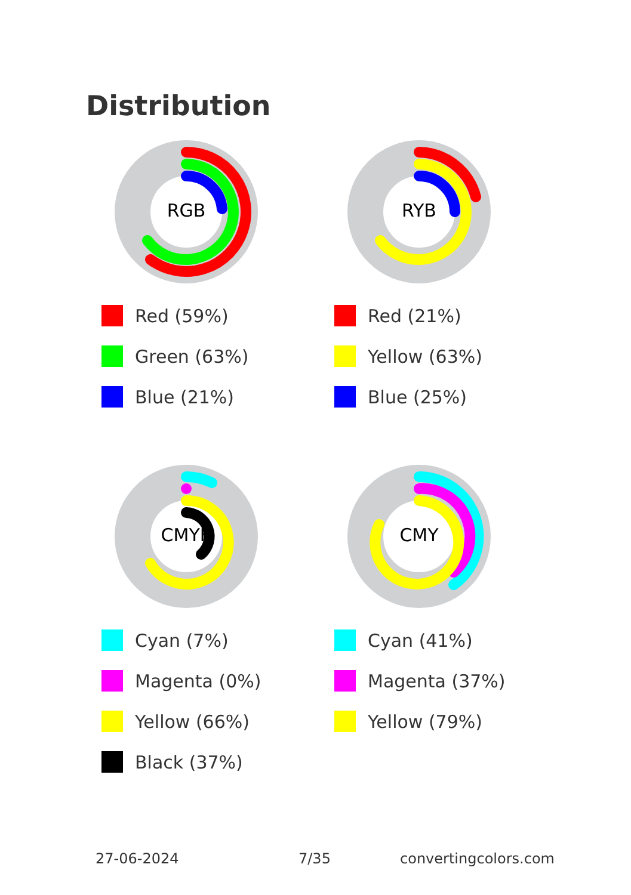Distribution
RGB
Red (59%)
Green (63%)
Blue (21%)
RYB
Red (21%)
Yellow (63%)
Blue (25%)
CMYK
Cyan (7%)
Magenta (0%)
Yellow (66%)
Black (37%)
CMY
Cyan (41%)
Magenta (37%)
Yellow (79%)
27-06-2024 7/35 convertingcolors.com